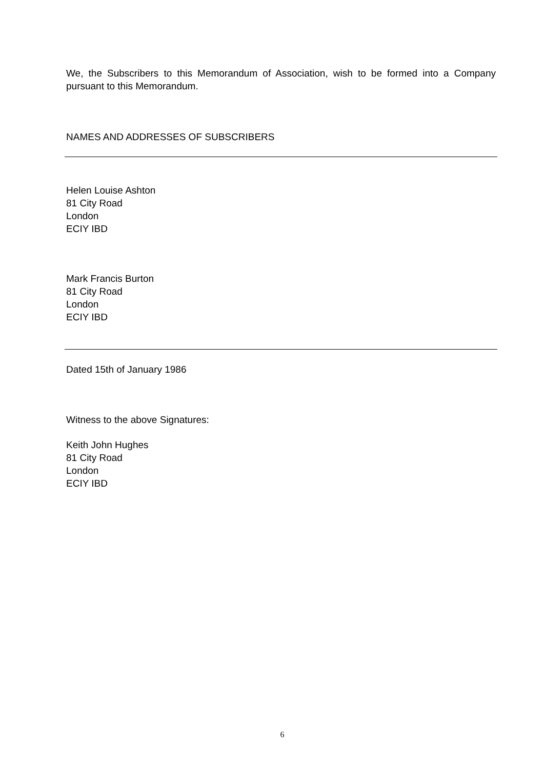We, the Subscribers to this Memorandum of Association, wish to be formed into a Company pursuant to this Memorandum.
NAMES AND ADDRESSES OF SUBSCRIBERS
Helen Louise Ashton
81 City Road
London
ECIY IBD
Mark Francis Burton
81 City Road
London
ECIY IBD
Dated 15th of January 1986
Witness to the above Signatures:
Keith John Hughes
81 City Road
London
ECIY IBD
6